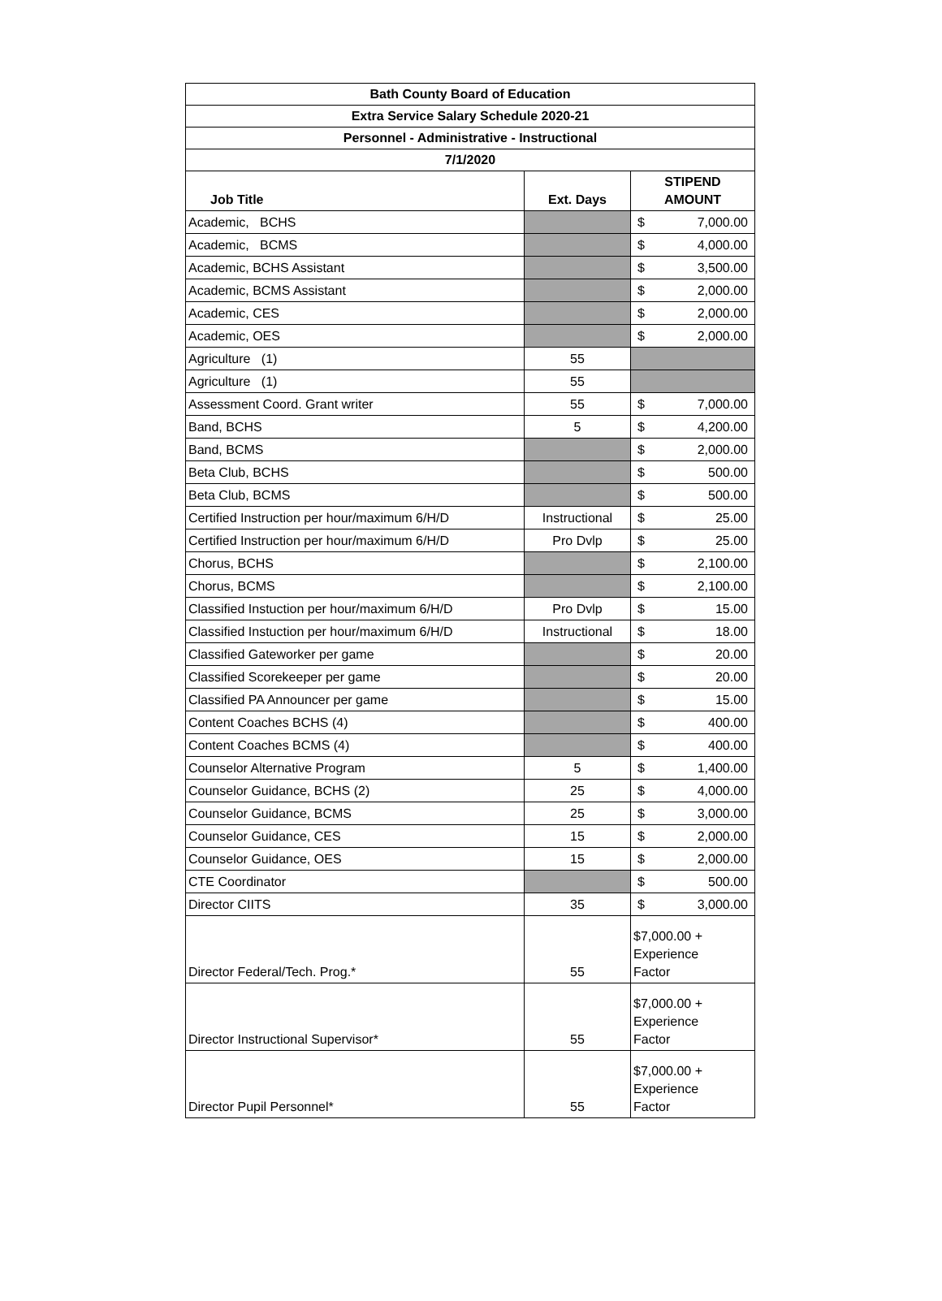| Bath County Board of Education | | |
| Extra Service Salary Schedule 2020-21 | | |
| Personnel - Administrative - Instructional | | |
| 7/1/2020 | | |
| Job Title | Ext. Days | STIPEND AMOUNT |
| Academic, BCHS | | $ 7,000.00 |
| Academic, BCMS | | $ 4,000.00 |
| Academic, BCHS Assistant | | $ 3,500.00 |
| Academic, BCMS Assistant | | $ 2,000.00 |
| Academic, CES | | $ 2,000.00 |
| Academic, OES | | $ 2,000.00 |
| Agriculture (1) | 55 | |
| Agriculture (1) | 55 | |
| Assessment Coord. Grant writer | 55 | $ 7,000.00 |
| Band, BCHS | 5 | $ 4,200.00 |
| Band, BCMS | | $ 2,000.00 |
| Beta Club, BCHS | | $ 500.00 |
| Beta Club, BCMS | | $ 500.00 |
| Certified Instruction per hour/maximum 6/H/D | Instructional | $ 25.00 |
| Certified Instruction per hour/maximum 6/H/D | Pro Dvlp | $ 25.00 |
| Chorus, BCHS | | $ 2,100.00 |
| Chorus, BCMS | | $ 2,100.00 |
| Classified Instuction per hour/maximum 6/H/D | Pro Dvlp | $ 15.00 |
| Classified Instuction per hour/maximum 6/H/D | Instructional | $ 18.00 |
| Classified Gateworker per game | | $ 20.00 |
| Classified Scorekeeper per game | | $ 20.00 |
| Classified PA Announcer per game | | $ 15.00 |
| Content Coaches BCHS (4) | | $ 400.00 |
| Content Coaches BCMS (4) | | $ 400.00 |
| Counselor Alternative Program | 5 | $ 1,400.00 |
| Counselor Guidance, BCHS (2) | 25 | $ 4,000.00 |
| Counselor Guidance, BCMS | 25 | $ 3,000.00 |
| Counselor Guidance, CES | 15 | $ 2,000.00 |
| Counselor Guidance, OES | 15 | $ 2,000.00 |
| CTE Coordinator | | $ 500.00 |
| Director CIITS | 35 | $ 3,000.00 |
| Director Federal/Tech. Prog.* | 55 | $7,000.00 + Experience Factor |
| Director Instructional Supervisor* | 55 | $7,000.00 + Experience Factor |
| Director Pupil Personnel* | 55 | $7,000.00 + Experience Factor |